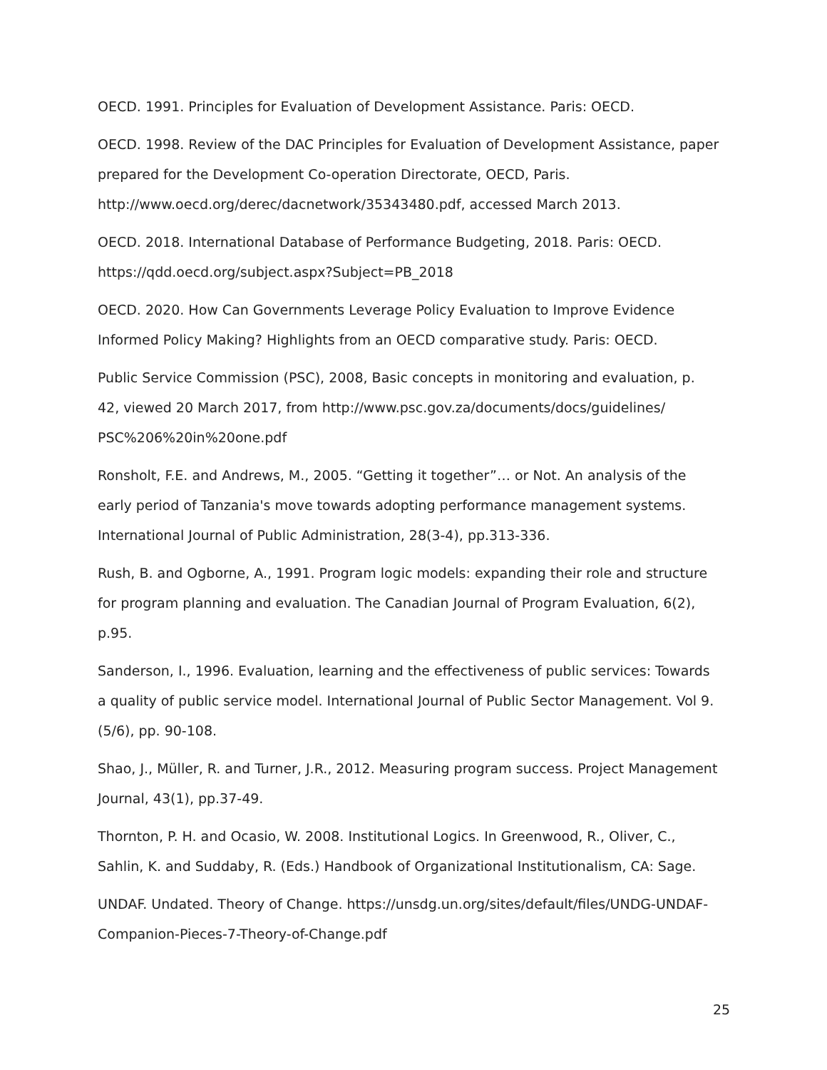OECD. 1991. Principles for Evaluation of Development Assistance. Paris: OECD.
OECD. 1998. Review of the DAC Principles for Evaluation of Development Assistance, paper prepared for the Development Co-operation Directorate, OECD, Paris. http://www.oecd.org/derec/dacnetwork/35343480.pdf, accessed March 2013.
OECD. 2018. International Database of Performance Budgeting, 2018. Paris: OECD. https://qdd.oecd.org/subject.aspx?Subject=PB_2018
OECD. 2020. How Can Governments Leverage Policy Evaluation to Improve Evidence Informed Policy Making? Highlights from an OECD comparative study. Paris: OECD.
Public Service Commission (PSC), 2008, Basic concepts in monitoring and evaluation, p. 42, viewed 20 March 2017, from http://www.psc.gov.za/documents/docs/guidelines/
PSC%206%20in%20one.pdf
Ronsholt, F.E. and Andrews, M., 2005. “Getting it together”… or Not. An analysis of the early period of Tanzania's move towards adopting performance management systems. International Journal of Public Administration, 28(3-4), pp.313-336.
Rush, B. and Ogborne, A., 1991. Program logic models: expanding their role and structure for program planning and evaluation. The Canadian Journal of Program Evaluation, 6(2), p.95.
Sanderson, I., 1996. Evaluation, learning and the effectiveness of public services: Towards a quality of public service model. International Journal of Public Sector Management. Vol 9.(5/6), pp. 90-108.
Shao, J., Müller, R. and Turner, J.R., 2012. Measuring program success. Project Management Journal, 43(1), pp.37-49.
Thornton, P. H. and Ocasio, W. 2008. Institutional Logics. In Greenwood, R., Oliver, C., Sahlin, K. and Suddaby, R. (Eds.) Handbook of Organizational Institutionalism, CA: Sage.
UNDAF. Undated. Theory of Change. https://unsdg.un.org/sites/default/files/UNDG-UNDAF-Companion-Pieces-7-Theory-of-Change.pdf
25